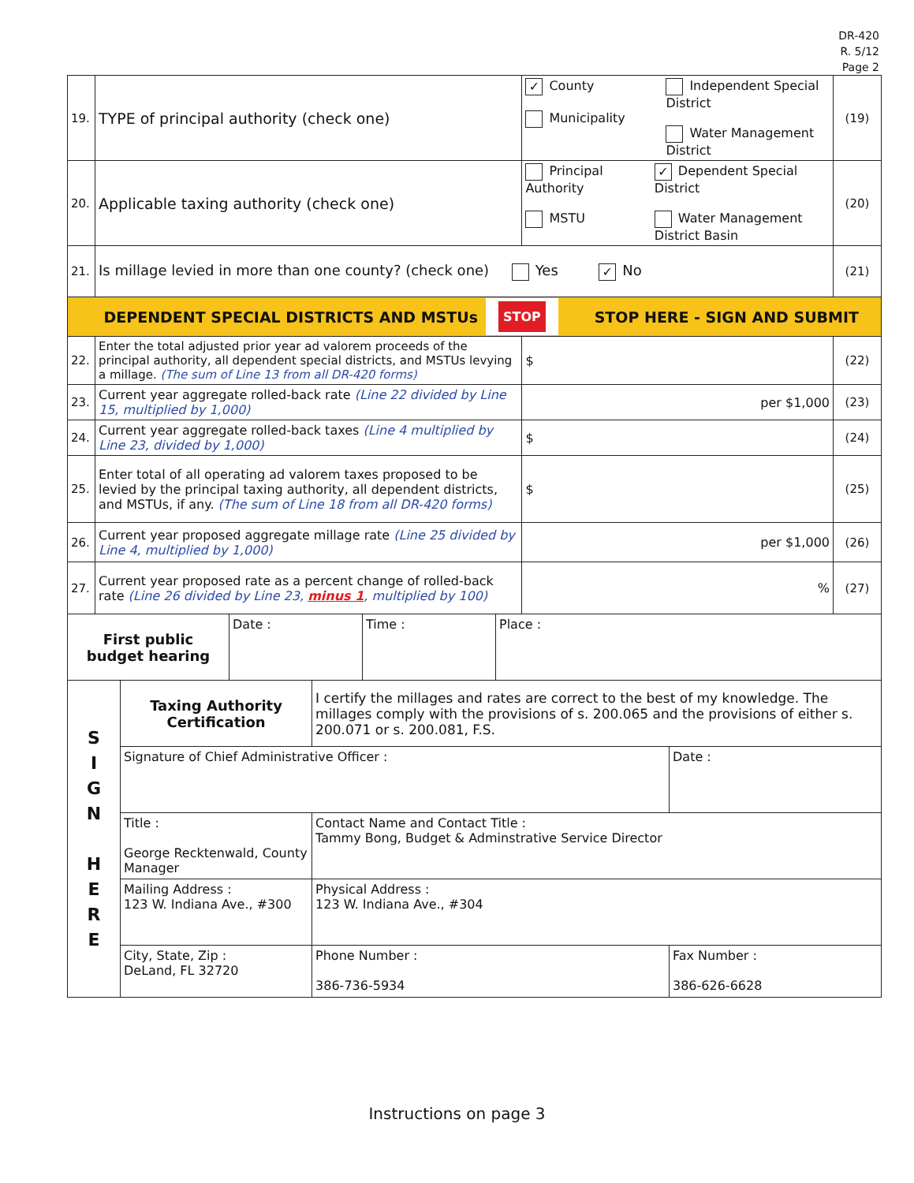DR-420
R. 5/12
Page 2
| 19. | TYPE of principal authority (check one) | ✓ County Municipality Independent Special District Water Management District | (19) |
| 20. | Applicable taxing authority (check one) | Principal Authority MSTU ✓ Dependent Special District Water Management District Basin | (20) |
| 21. | Is millage levied in more than one county? (check one) Yes ✓ No | | (21) |
| DEPENDENT SPECIAL DISTRICTS AND MSTUs STOP STOP HERE - SIGN AND SUBMIT | | | |
| 22. | Enter the total adjusted prior year ad valorem proceeds of the principal authority, all dependent special districts, and MSTUs levying a millage. (The sum of Line 13 from all DR-420 forms) | $ | (22) |
| 23. | Current year aggregate rolled-back rate (Line 22 divided by Line 15, multiplied by 1,000) | per $1,000 | (23) |
| 24. | Current year aggregate rolled-back taxes (Line 4 multiplied by Line 23, divided by 1,000) | $ | (24) |
| 25. | Enter total of all operating ad valorem taxes proposed to be levied by the principal taxing authority, all dependent districts, and MSTUs, if any. (The sum of Line 18 from all DR-420 forms) | $ | (25) |
| 26. | Current year proposed aggregate millage rate (Line 25 divided by Line 4, multiplied by 1,000) | per $1,000 | (26) |
| 27. | Current year proposed rate as a percent change of rolled-back rate (Line 26 divided by Line 23, minus 1 , multiplied by 100) | % | (27) |
| First public budget hearing | Date : | Time : | Place : |
| S I G N H E R E | Taxing Authority Certification | I certify the millages and rates are correct to the best of my knowledge. The millages comply with the provisions of s. 200.065 and the provisions of either s. 200.071 or s. 200.081, F.S. | |
| | Signature of Chief Administrative Officer : | | Date : |
| | Title : George Recktenwald, County Manager | Contact Name and Contact Title : Tammy Bong, Budget & Adminstrative Service Director | |
| | Mailing Address : 123 W. Indiana Ave., #300 | Physical Address : 123 W. Indiana Ave., #304 | |
| | City, State, Zip : DeLand, FL 32720 | Phone Number : 386-736-5934 | Fax Number : 386-626-6628 |
Instructions on page 3